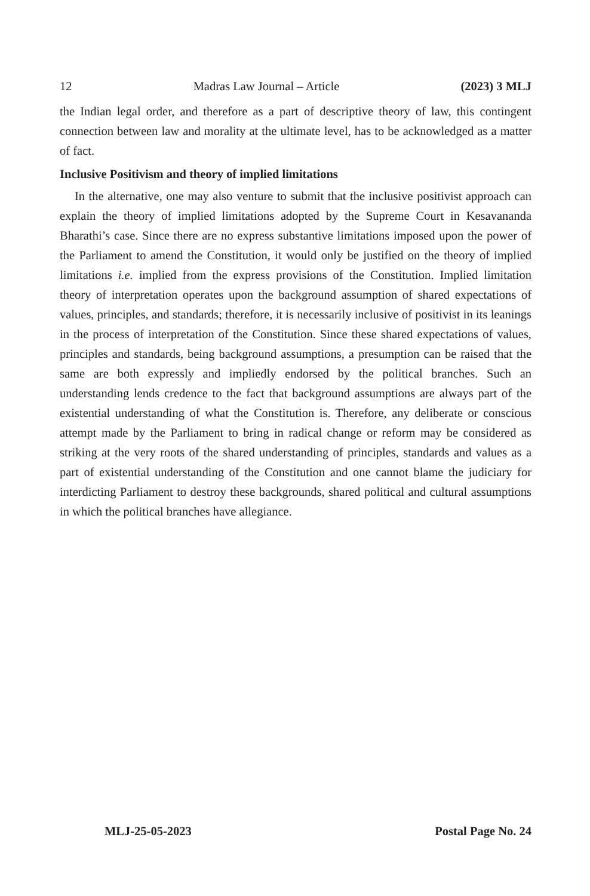12 Madras Law Journal – Article (2023) 3 MLJ
the Indian legal order, and therefore as a part of descriptive theory of law, this contingent connection between law and morality at the ultimate level, has to be acknowledged as a matter of fact.
Inclusive Positivism and theory of implied limitations
In the alternative, one may also venture to submit that the inclusive positivist approach can explain the theory of implied limitations adopted by the Supreme Court in Kesavananda Bharathi’s case. Since there are no express substantive limitations imposed upon the power of the Parliament to amend the Constitution, it would only be justified on the theory of implied limitations i.e. implied from the express provisions of the Constitution. Implied limitation theory of interpretation operates upon the background assumption of shared expectations of values, principles, and standards; therefore, it is necessarily inclusive of positivist in its leanings in the process of interpretation of the Constitution. Since these shared expectations of values, principles and standards, being background assumptions, a presumption can be raised that the same are both expressly and impliedly endorsed by the political branches. Such an understanding lends credence to the fact that background assumptions are always part of the existential understanding of what the Constitution is. Therefore, any deliberate or conscious attempt made by the Parliament to bring in radical change or reform may be considered as striking at the very roots of the shared understanding of principles, standards and values as a part of existential understanding of the Constitution and one cannot blame the judiciary for interdicting Parliament to destroy these backgrounds, shared political and cultural assumptions in which the political branches have allegiance.
MLJ-25-05-2023 Postal Page No. 24